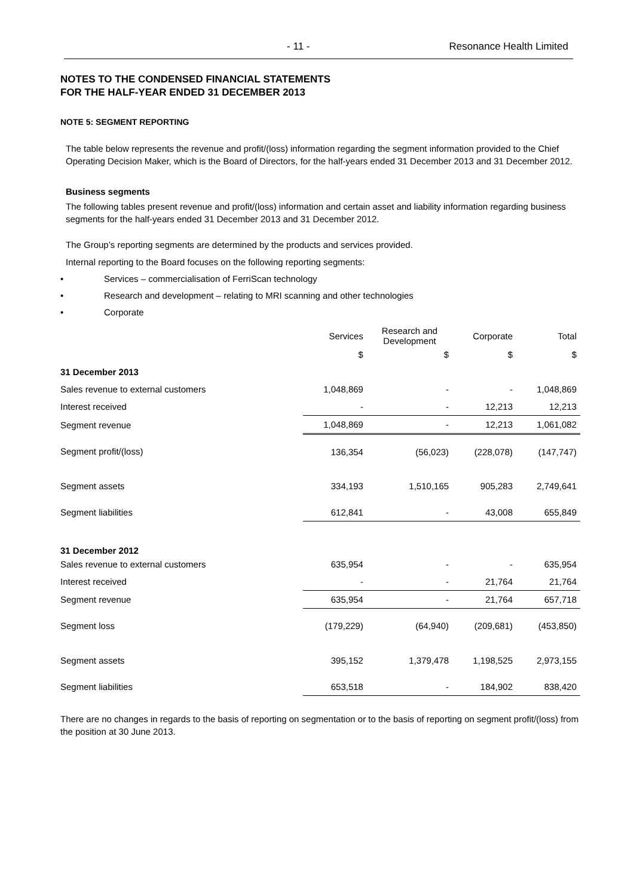- 11 - Resonance Health Limited
NOTES TO THE CONDENSED FINANCIAL STATEMENTS
FOR THE HALF-YEAR ENDED 31 DECEMBER 2013
NOTE 5: SEGMENT REPORTING
The table below represents the revenue and profit/(loss) information regarding the segment information provided to the Chief Operating Decision Maker, which is the Board of Directors, for the half-years ended 31 December 2013 and 31 December 2012.
Business segments
The following tables present revenue and profit/(loss) information and certain asset and liability information regarding business segments for the half-years ended 31 December 2013 and 31 December 2012.
The Group’s reporting segments are determined by the products and services provided.
Internal reporting to the Board focuses on the following reporting segments:
• Services – commercialisation of FerriScan technology
• Research and development – relating to MRI scanning and other technologies
• Corporate
| | Services | Research and Development | Corporate | Total |
| --- | --- | --- | --- | --- |
| | $ | $ | $ | $ |
| 31 December 2013 | | | | |
| Sales revenue to external customers | 1,048,869 | - | - | 1,048,869 |
| Interest received | - | - | 12,213 | 12,213 |
| Segment revenue | 1,048,869 | - | 12,213 | 1,061,082 |
| Segment profit/(loss) | 136,354 | (56,023) | (228,078) | (147,747) |
| Segment assets | 334,193 | 1,510,165 | 905,283 | 2,749,641 |
| Segment liabilities | 612,841 | - | 43,008 | 655,849 |
| 31 December 2012 | | | | |
| Sales revenue to external customers | 635,954 | - | - | 635,954 |
| Interest received | - | - | 21,764 | 21,764 |
| Segment revenue | 635,954 | - | 21,764 | 657,718 |
| Segment loss | (179,229) | (64,940) | (209,681) | (453,850) |
| Segment assets | 395,152 | 1,379,478 | 1,198,525 | 2,973,155 |
| Segment liabilities | 653,518 | - | 184,902 | 838,420 |
There are no changes in regards to the basis of reporting on segmentation or to the basis of reporting on segment profit/(loss) from the position at 30 June 2013.